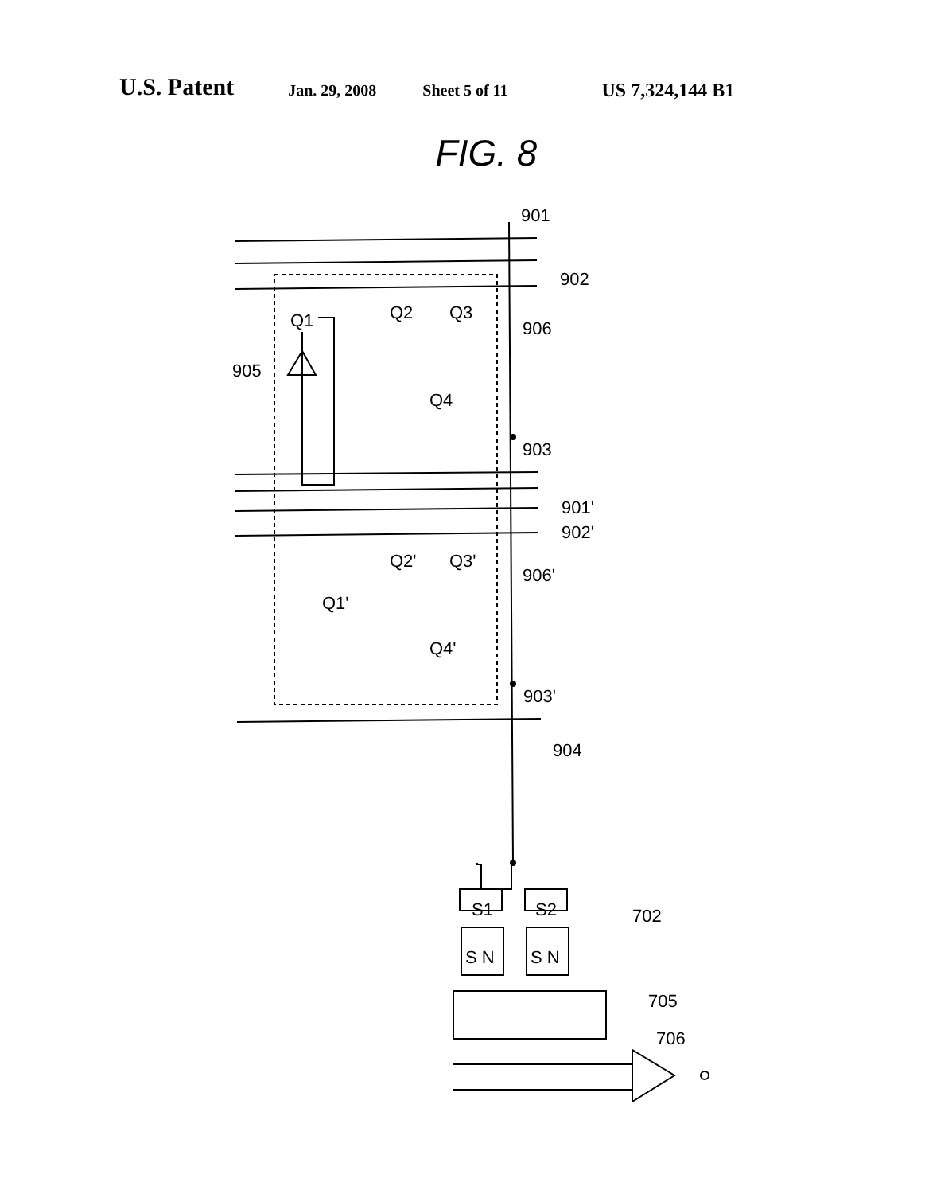U.S. Patent Jan. 29, 2008 Sheet 5 of 11 US 7,324,144 B1
FIG. 8
901
902
Q1 Q2 Q3
906
905
Q4
903
901'
902'
Q2' Q3'
906'
Q1'
Q4'
903'
904
S1 S2 702
S N S N
705
706